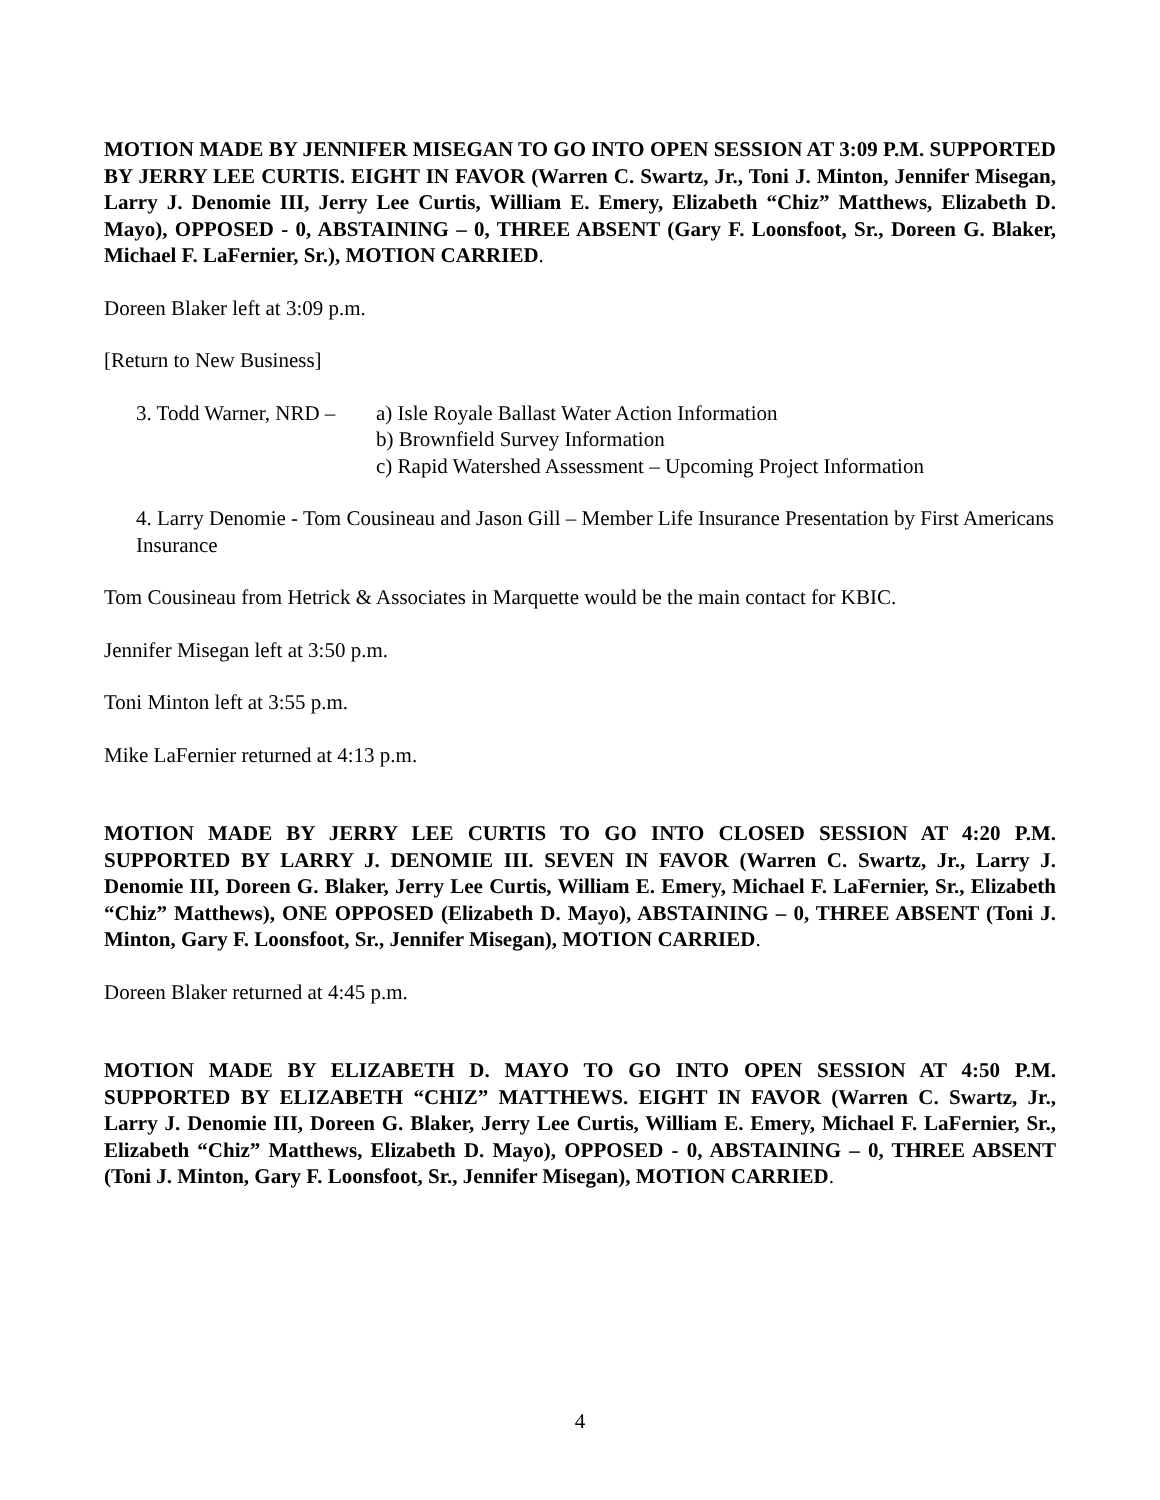MOTION MADE BY JENNIFER MISEGAN TO GO INTO OPEN SESSION AT 3:09 P.M. SUPPORTED BY JERRY LEE CURTIS. EIGHT IN FAVOR (Warren C. Swartz, Jr., Toni J. Minton, Jennifer Misegan, Larry J. Denomie III, Jerry Lee Curtis, William E. Emery, Elizabeth “Chiz” Matthews, Elizabeth D. Mayo), OPPOSED - 0, ABSTAINING – 0, THREE ABSENT (Gary F. Loonsfoot, Sr., Doreen G. Blaker, Michael F. LaFernier, Sr.), MOTION CARRIED.
Doreen Blaker left at 3:09 p.m.
[Return to New Business]
3. Todd Warner, NRD – a) Isle Royale Ballast Water Action Information
b) Brownfield Survey Information
c) Rapid Watershed Assessment – Upcoming Project Information
4. Larry Denomie - Tom Cousineau and Jason Gill – Member Life Insurance Presentation by First Americans Insurance
Tom Cousineau from Hetrick & Associates in Marquette would be the main contact for KBIC.
Jennifer Misegan left at 3:50 p.m.
Toni Minton left at 3:55 p.m.
Mike LaFernier returned at 4:13 p.m.
MOTION MADE BY JERRY LEE CURTIS TO GO INTO CLOSED SESSION AT 4:20 P.M. SUPPORTED BY LARRY J. DENOMIE III. SEVEN IN FAVOR (Warren C. Swartz, Jr., Larry J. Denomie III, Doreen G. Blaker, Jerry Lee Curtis, William E. Emery, Michael F. LaFernier, Sr., Elizabeth “Chiz” Matthews), ONE OPPOSED (Elizabeth D. Mayo), ABSTAINING – 0, THREE ABSENT (Toni J. Minton, Gary F. Loonsfoot, Sr., Jennifer Misegan), MOTION CARRIED.
Doreen Blaker returned at 4:45 p.m.
MOTION MADE BY ELIZABETH D. MAYO TO GO INTO OPEN SESSION AT 4:50 P.M. SUPPORTED BY ELIZABETH “CHIZ” MATTHEWS. EIGHT IN FAVOR (Warren C. Swartz, Jr., Larry J. Denomie III, Doreen G. Blaker, Jerry Lee Curtis, William E. Emery, Michael F. LaFernier, Sr., Elizabeth “Chiz” Matthews, Elizabeth D. Mayo), OPPOSED - 0, ABSTAINING – 0, THREE ABSENT (Toni J. Minton, Gary F. Loonsfoot, Sr., Jennifer Misegan), MOTION CARRIED.
4